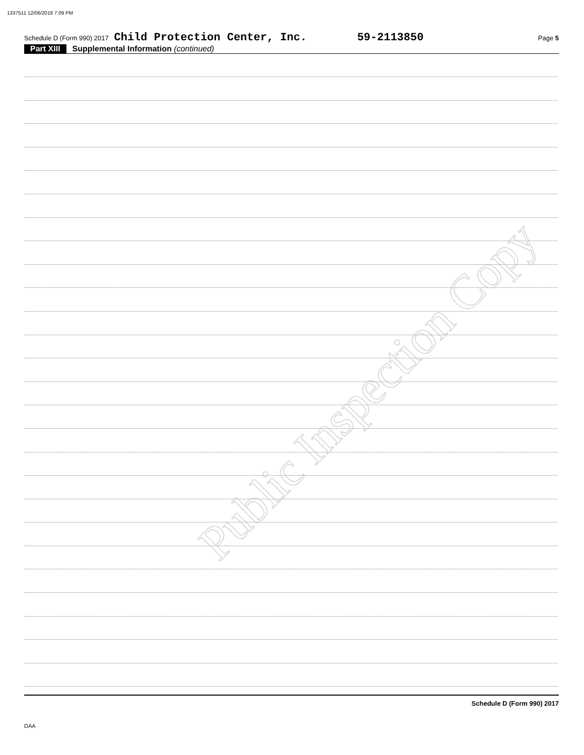1337511 12/06/2018 7:09 PM
Schedule D (Form 990) 2017 Child Protection Center, Inc. 59-2113850 Page 5
Part XIII Supplemental Information (continued)
Public Inspection Copy
Schedule D (Form 990) 2017
DAA